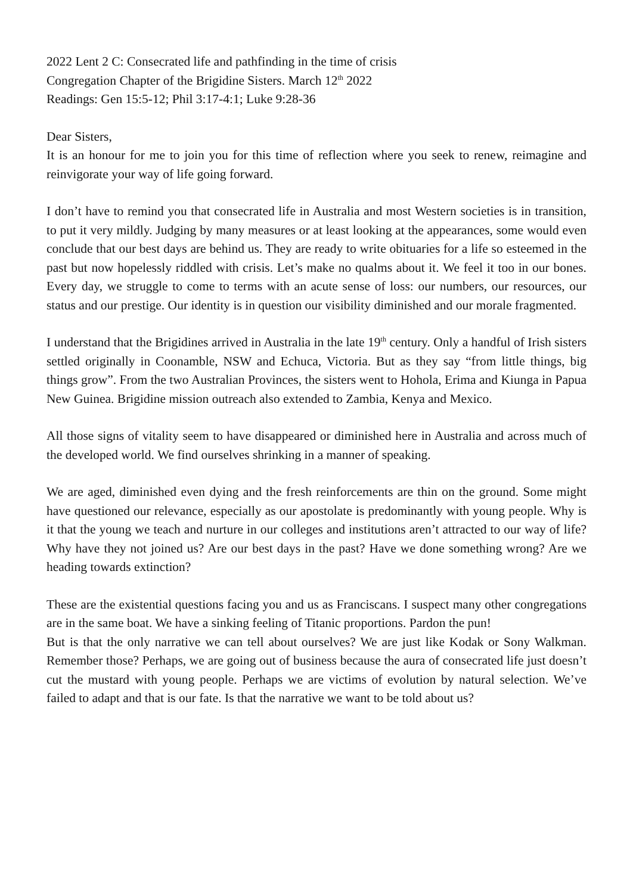2022 Lent 2 C: Consecrated life and pathfinding in the time of crisis
Congregation Chapter of the Brigidine Sisters. March 12<sup>th</sup> 2022
Readings: Gen 15:5-12; Phil 3:17-4:1; Luke 9:28-36
Dear Sisters,
It is an honour for me to join you for this time of reflection where you seek to renew, reimagine and reinvigorate your way of life going forward.
I don’t have to remind you that consecrated life in Australia and most Western societies is in transition, to put it very mildly. Judging by many measures or at least looking at the appearances, some would even conclude that our best days are behind us. They are ready to write obituaries for a life so esteemed in the past but now hopelessly riddled with crisis. Let’s make no qualms about it. We feel it too in our bones. Every day, we struggle to come to terms with an acute sense of loss: our numbers, our resources, our status and our prestige. Our identity is in question our visibility diminished and our morale fragmented.
I understand that the Brigidines arrived in Australia in the late 19<sup>th</sup> century. Only a handful of Irish sisters settled originally in Coonamble, NSW and Echuca, Victoria. But as they say “from little things, big things grow”. From the two Australian Provinces, the sisters went to Hohola, Erima and Kiunga in Papua New Guinea. Brigidine mission outreach also extended to Zambia, Kenya and Mexico.
All those signs of vitality seem to have disappeared or diminished here in Australia and across much of the developed world. We find ourselves shrinking in a manner of speaking.
We are aged, diminished even dying and the fresh reinforcements are thin on the ground. Some might have questioned our relevance, especially as our apostolate is predominantly with young people. Why is it that the young we teach and nurture in our colleges and institutions aren’t attracted to our way of life? Why have they not joined us? Are our best days in the past? Have we done something wrong? Are we heading towards extinction?
These are the existential questions facing you and us as Franciscans. I suspect many other congregations are in the same boat. We have a sinking feeling of Titanic proportions. Pardon the pun!
But is that the only narrative we can tell about ourselves? We are just like Kodak or Sony Walkman. Remember those? Perhaps, we are going out of business because the aura of consecrated life just doesn’t cut the mustard with young people. Perhaps we are victims of evolution by natural selection. We’ve failed to adapt and that is our fate. Is that the narrative we want to be told about us?